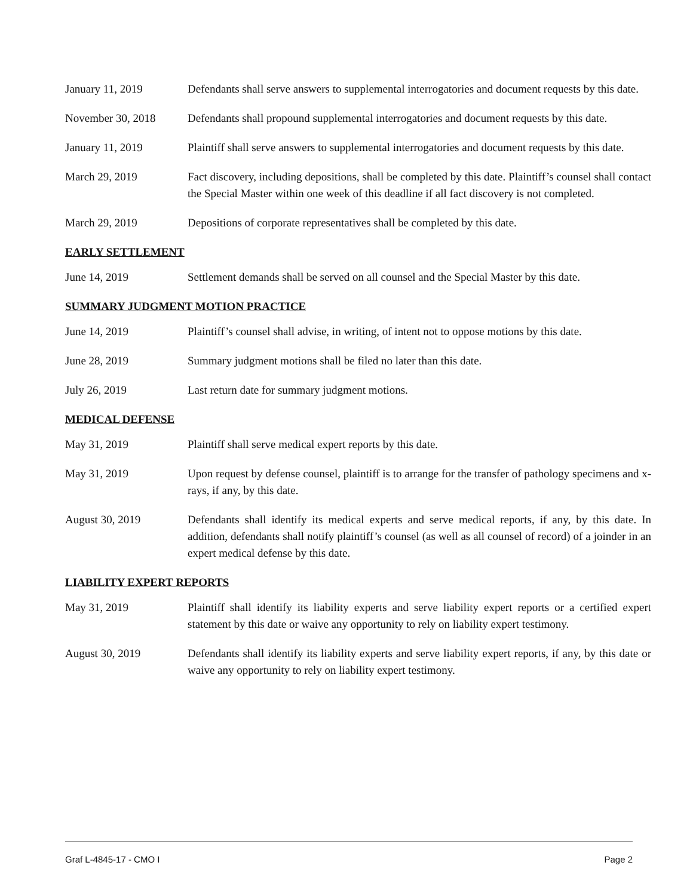January 11, 2019 Defendants shall serve answers to supplemental interrogatories and document requests by this date.
November 30, 2018 Defendants shall propound supplemental interrogatories and document requests by this date.
January 11, 2019 Plaintiff shall serve answers to supplemental interrogatories and document requests by this date.
March 29, 2019 Fact discovery, including depositions, shall be completed by this date. Plaintiff’s counsel shall contact the Special Master within one week of this deadline if all fact discovery is not completed.
March 29, 2019 Depositions of corporate representatives shall be completed by this date.
EARLY SETTLEMENT
June 14, 2019 Settlement demands shall be served on all counsel and the Special Master by this date.
SUMMARY JUDGMENT MOTION PRACTICE
June 14, 2019 Plaintiff’s counsel shall advise, in writing, of intent not to oppose motions by this date.
June 28, 2019 Summary judgment motions shall be filed no later than this date.
July 26, 2019 Last return date for summary judgment motions.
MEDICAL DEFENSE
May 31, 2019 Plaintiff shall serve medical expert reports by this date.
May 31, 2019 Upon request by defense counsel, plaintiff is to arrange for the transfer of pathology specimens and x-rays, if any, by this date.
August 30, 2019 Defendants shall identify its medical experts and serve medical reports, if any, by this date. In addition, defendants shall notify plaintiff’s counsel (as well as all counsel of record) of a joinder in an expert medical defense by this date.
LIABILITY EXPERT REPORTS
May 31, 2019 Plaintiff shall identify its liability experts and serve liability expert reports or a certified expert statement by this date or waive any opportunity to rely on liability expert testimony.
August 30, 2019 Defendants shall identify its liability experts and serve liability expert reports, if any, by this date or waive any opportunity to rely on liability expert testimony.
Graf L-4845-17 - CMO I Page 2